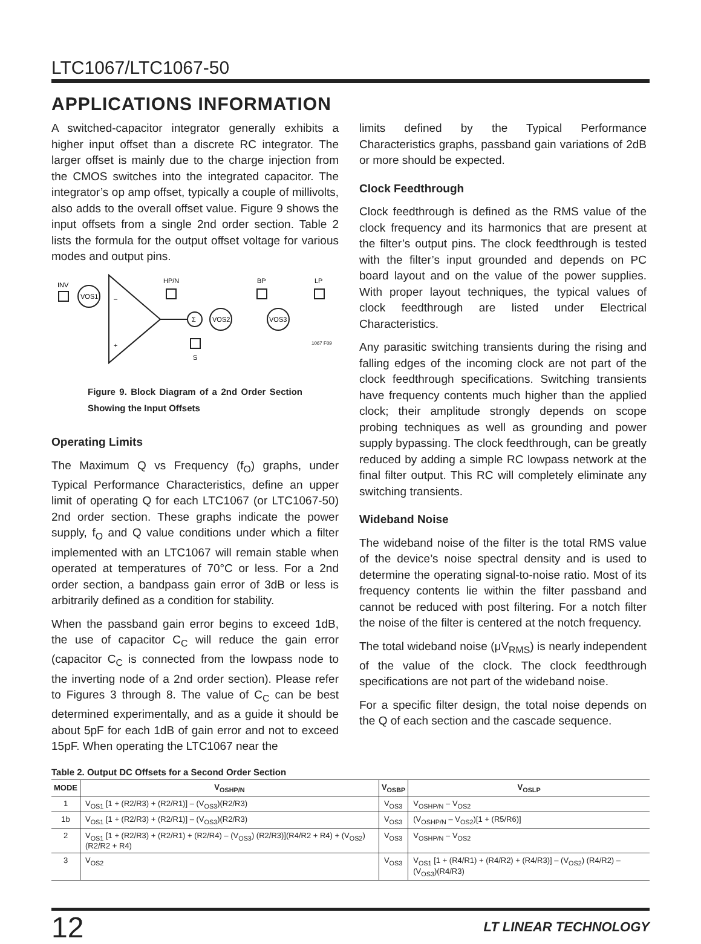LTC1067/LTC1067-50
APPLICATIONS INFORMATION
A switched-capacitor integrator generally exhibits a higher input offset than a discrete RC integrator. The larger offset is mainly due to the charge injection from the CMOS switches into the integrated capacitor. The integrator’s op amp offset, typically a couple of millivolts, also adds to the overall offset value. Figure 9 shows the input offsets from a single 2nd order section. Table 2 lists the formula for the output offset voltage for various modes and output pins.
INV
VOS1
+
–
HP/N
Σ
VOS2
BP
VOS3
LP
1067 F09
S
Figure 9. Block Diagram of a 2nd Order Section Showing the Input Offsets
Operating Limits
The Maximum Q vs Frequency (f<sub>O</sub>) graphs, under Typical Performance Characteristics, define an upper limit of operating Q for each LTC1067 (or LTC1067-50) 2nd order section. These graphs indicate the power supply, f<sub>O</sub> and Q value conditions under which a filter implemented with an LTC1067 will remain stable when operated at temperatures of 70°C or less. For a 2nd order section, a bandpass gain error of 3dB or less is arbitrarily defined as a condition for stability.
When the passband gain error begins to exceed 1dB, the use of capacitor C<sub>C</sub> will reduce the gain error (capacitor C<sub>C</sub> is connected from the lowpass node to the inverting node of a 2nd order section). Please refer to Figures 3 through 8. The value of C<sub>C</sub> can be best determined experimentally, and as a guide it should be about 5pF for each 1dB of gain error and not to exceed 15pF. When operating the LTC1067 near the
limits defined by the Typical Performance Characteristics graphs, passband gain variations of 2dB or more should be expected.
Clock Feedthrough
Clock feedthrough is defined as the RMS value of the clock frequency and its harmonics that are present at the filter’s output pins. The clock feedthrough is tested with the filter’s input grounded and depends on PC board layout and on the value of the power supplies. With proper layout techniques, the typical values of clock feedthrough are listed under Electrical Characteristics.
Any parasitic switching transients during the rising and falling edges of the incoming clock are not part of the clock feedthrough specifications. Switching transients have frequency contents much higher than the applied clock; their amplitude strongly depends on scope probing techniques as well as grounding and power supply bypassing. The clock feedthrough, can be greatly reduced by adding a simple RC lowpass network at the final filter output. This RC will completely eliminate any switching transients.
Wideband Noise
The wideband noise of the filter is the total RMS value of the device’s noise spectral density and is used to determine the operating signal-to-noise ratio. Most of its frequency contents lie within the filter passband and cannot be reduced with post filtering. For a notch filter the noise of the filter is centered at the notch frequency.
The total wideband noise (μV<sub>RMS</sub>) is nearly independent of the value of the clock. The clock feedthrough specifications are not part of the wideband noise.
For a specific filter design, the total noise depends on the Q of each section and the cascade sequence.
Table 2. Output DC Offsets for a Second Order Section
| MODE | V<sub>OSHP/N</sub> | V<sub>OSBP</sub> | V<sub>OSLP</sub> |
| --- | --- | --- | --- |
| 1 | V<sub>OS1</sub> [1 + (R2/R3) + (R2/R1)] – (V<sub>OS3</sub>)(R2/R3) | V<sub>OS3</sub> | V<sub>OSHP/N</sub> – V<sub>OS2</sub> |
| 1b | V<sub>OS1</sub> [1 + (R2/R3) + (R2/R1)] – (V<sub>OS3</sub>)(R2/R3) | V<sub>OS3</sub> | (V<sub>OSHP/N</sub> – V<sub>OS2</sub>)[1 + (R5/R6)] |
| 2 | V<sub>OS1</sub> [1 + (R2/R3) + (R2/R1) + (R2/R4) – (V<sub>OS3</sub>) (R2/R3)](R4/R2 + R4) + (V<sub>OS2</sub>)(R2/R2 + R4) | V<sub>OS3</sub> | V<sub>OSHP/N</sub> – V<sub>OS2</sub> |
| 3 | V<sub>OS2</sub> | V<sub>OS3</sub> | V<sub>OS1</sub> [1 + (R4/R1) + (R4/R2) + (R4/R3)] – (V<sub>OS2</sub>) (R4/R2) – (V<sub>OS3</sub>)(R4/R3) |
12 LT LINEAR TECHNOLOGY